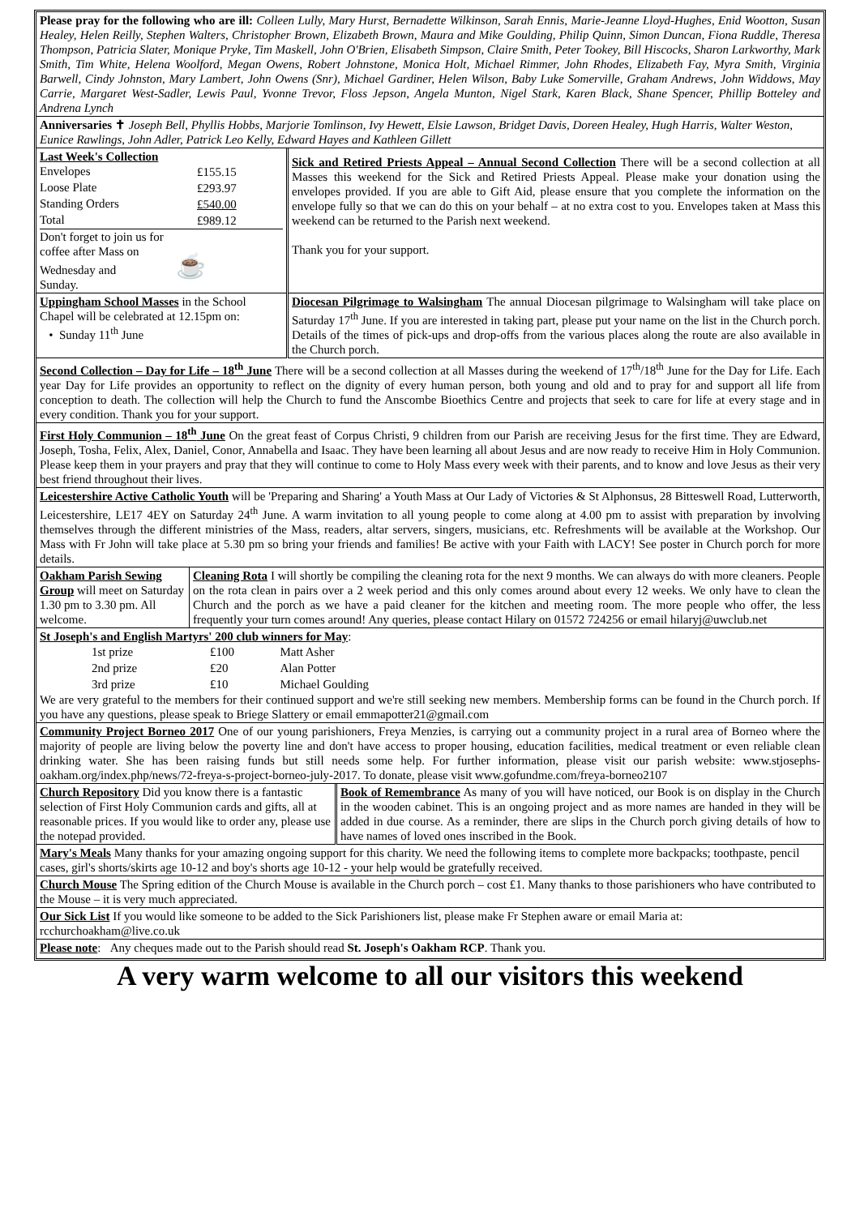Please pray for the following who are ill: Colleen Lully, Mary Hurst, Bernadette Wilkinson, Sarah Ennis, Marie-Jeanne Lloyd-Hughes, Enid Wootton, Susan Healey, Helen Reilly, Stephen Walters, Christopher Brown, Elizabeth Brown, Maura and Mike Goulding, Philip Quinn, Simon Duncan, Fiona Ruddle, Theresa Thompson, Patricia Slater, Monique Pryke, Tim Maskell, John O'Brien, Elisabeth Simpson, Claire Smith, Peter Tookey, Bill Hiscocks, Sharon Larkworthy, Mark Smith, Tim White, Helena Woolford, Megan Owens, Robert Johnstone, Monica Holt, Michael Rimmer, John Rhodes, Elizabeth Fay, Myra Smith, Virginia Barwell, Cindy Johnston, Mary Lambert, John Owens (Snr), Michael Gardiner, Helen Wilson, Baby Luke Somerville, Graham Andrews, John Widdows, May Carrie, Margaret West-Sadler, Lewis Paul, Yvonne Trevor, Floss Jepson, Angela Munton, Nigel Stark, Karen Black, Shane Spencer, Phillip Botteley and Andrena Lynch
Anniversaries ✝ Joseph Bell, Phyllis Hobbs, Marjorie Tomlinson, Ivy Hewett, Elsie Lawson, Bridget Davis, Doreen Healey, Hugh Harris, Walter Weston, Eunice Rawlings, John Adler, Patrick Leo Kelly, Edward Hayes and Kathleen Gillett
| Last Week's Collection / Envelopes / £155.15 / / Loose Plate / £293.97 / / Standing Orders / £540.00 / / Total / £989.12 / Don't forget to join us for coffee after Mass on Wednesday and ☕ Sunday. | Sick and Retired Priests Appeal – Annual Second Collection There will be a second collection at all Masses this weekend for the Sick and Retired Priests Appeal. Please make your donation using the envelopes provided. If you are able to Gift Aid, please ensure that you complete the information on the envelope fully so that we can do this on your behalf – at no extra cost to you. Envelopes taken at Mass this weekend can be returned to the Parish next weekend. Thank you for your support. |
| Uppingham School Masses in the School Chapel will be celebrated at 12.15pm on: • Sunday 11<sup>th</sup> June | Diocesan Pilgrimage to Walsingham The annual Diocesan pilgrimage to Walsingham will take place on Saturday 17<sup>th</sup> June. If you are interested in taking part, please put your name on the list in the Church porch. Details of the times of pick-ups and drop-offs from the various places along the route are also available in the Church porch. |
Second Collection – Day for Life – 18<sup>th</sup> June There will be a second collection at all Masses during the weekend of 17<sup>th</sup>/18<sup>th</sup> June for the Day for Life. Each year Day for Life provides an opportunity to reflect on the dignity of every human person, both young and old and to pray for and support all life from conception to death. The collection will help the Church to fund the Anscombe Bioethics Centre and projects that seek to care for life at every stage and in every condition. Thank you for your support.
First Holy Communion – 18<sup>th</sup> June On the great feast of Corpus Christi, 9 children from our Parish are receiving Jesus for the first time. They are Edward, Joseph, Tosha, Felix, Alex, Daniel, Conor, Annabella and Isaac. They have been learning all about Jesus and are now ready to receive Him in Holy Communion. Please keep them in your prayers and pray that they will continue to come to Holy Mass every week with their parents, and to know and love Jesus as their very best friend throughout their lives.
Leicestershire Active Catholic Youth will be 'Preparing and Sharing' a Youth Mass at Our Lady of Victories & St Alphonsus, 28 Bitteswell Road, Lutterworth, Leicestershire, LE17 4EY on Saturday 24<sup>th</sup> June. A warm invitation to all young people to come along at 4.00 pm to assist with preparation by involving themselves through the different ministries of the Mass, readers, altar servers, singers, musicians, etc. Refreshments will be available at the Workshop. Our Mass with Fr John will take place at 5.30 pm so bring your friends and families! Be active with your Faith with LACY! See poster in Church porch for more details.
| Oakham Parish Sewing Group will meet on Saturday 1.30 pm to 3.30 pm. All welcome. | Cleaning Rota I will shortly be compiling the cleaning rota for the next 9 months. We can always do with more cleaners. People on the rota clean in pairs over a 2 week period and this only comes around about every 12 weeks. We only have to clean the Church and the porch as we have a paid cleaner for the kitchen and meeting room. The more people who offer, the less frequently your turn comes around! Any queries, please contact Hilary on 01572 724256 or email hilaryj@uwclub.net |
St Joseph's and English Martyrs' 200 club winners for May:
| 1st prize | £100 | Matt Asher |
| 2nd prize | £20 | Alan Potter |
| 3rd prize | £10 | Michael Goulding |
We are very grateful to the members for their continued support and we're still seeking new members. Membership forms can be found in the Church porch. If you have any questions, please speak to Briege Slattery or email emmapotter21@gmail.com
Community Project Borneo 2017 One of our young parishioners, Freya Menzies, is carrying out a community project in a rural area of Borneo where the majority of people are living below the poverty line and don't have access to proper housing, education facilities, medical treatment or even reliable clean drinking water. She has been raising funds but still needs some help. For further information, please visit our parish website: www.stjosephs-oakham.org/index.php/news/72-freya-s-project-borneo-july-2017. To donate, please visit www.gofundme.com/freya-borneo2107
| Church Repository Did you know there is a fantastic selection of First Holy Communion cards and gifts, all at reasonable prices. If you would like to order any, please use the notepad provided. | Book of Remembrance As many of you will have noticed, our Book is on display in the Church in the wooden cabinet. This is an ongoing project and as more names are handed in they will be added in due course. As a reminder, there are slips in the Church porch giving details of how to have names of loved ones inscribed in the Book. |
Mary's Meals Many thanks for your amazing ongoing support for this charity. We need the following items to complete more backpacks; toothpaste, pencil cases, girl's shorts/skirts age 10-12 and boy's shorts age 10-12 - your help would be gratefully received.
Church Mouse The Spring edition of the Church Mouse is available in the Church porch – cost £1. Many thanks to those parishioners who have contributed to the Mouse – it is very much appreciated.
Our Sick List If you would like someone to be added to the Sick Parishioners list, please make Fr Stephen aware or email Maria at: rcchurchoakham@live.co.uk
Please note: Any cheques made out to the Parish should read St. Joseph's Oakham RCP. Thank you.
A very warm welcome to all our visitors this weekend